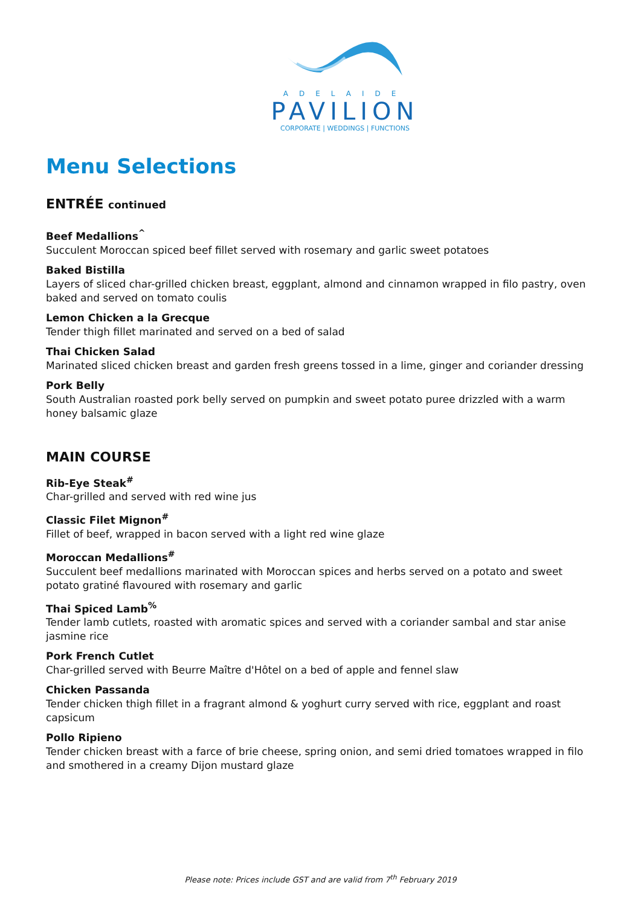ADELAIDE
PAVILION
CORPORATE | WEDDINGS | FUNCTIONS
Menu Selections
ENTRÉE continued
Beef Medallions<sup>^</sup>
Succulent Moroccan spiced beef fillet served with rosemary and garlic sweet potatoes
Baked Bistilla
Layers of sliced char-grilled chicken breast, eggplant, almond and cinnamon wrapped in filo pastry, oven baked and served on tomato coulis
Lemon Chicken a la Grecque
Tender thigh fillet marinated and served on a bed of salad
Thai Chicken Salad
Marinated sliced chicken breast and garden fresh greens tossed in a lime, ginger and coriander dressing
Pork Belly
South Australian roasted pork belly served on pumpkin and sweet potato puree drizzled with a warm honey balsamic glaze
MAIN COURSE
Rib-Eye Steak<sup>#</sup>
Char-grilled and served with red wine jus
Classic Filet Mignon<sup>#</sup>
Fillet of beef, wrapped in bacon served with a light red wine glaze
Moroccan Medallions<sup>#</sup>
Succulent beef medallions marinated with Moroccan spices and herbs served on a potato and sweet potato gratiné flavoured with rosemary and garlic
Thai Spiced Lamb<sup>%</sup>
Tender lamb cutlets, roasted with aromatic spices and served with a coriander sambal and star anise jasmine rice
Pork French Cutlet
Char-grilled served with Beurre Maître d'Hôtel on a bed of apple and fennel slaw
Chicken Passanda
Tender chicken thigh fillet in a fragrant almond & yoghurt curry served with rice, eggplant and roast capsicum
Pollo Ripieno
Tender chicken breast with a farce of brie cheese, spring onion, and semi dried tomatoes wrapped in filo and smothered in a creamy Dijon mustard glaze
Please note: Prices include GST and are valid from 7<sup>th</sup> February 2019